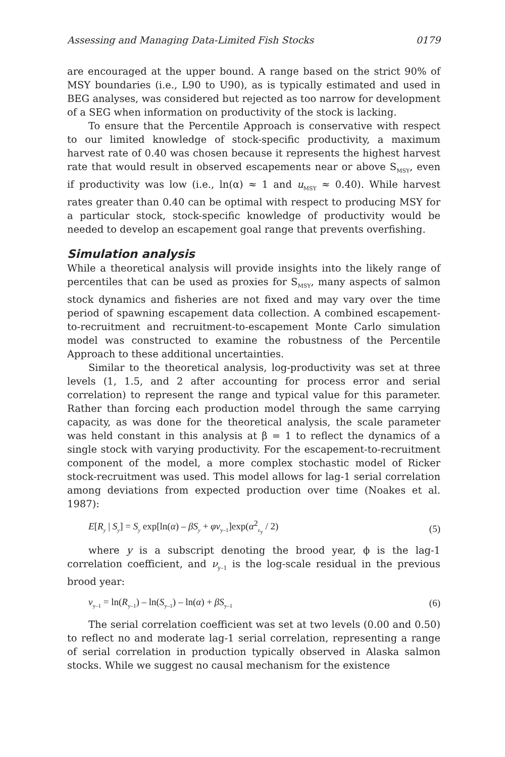Assessing and Managing Data-Limited Fish Stocks 0179
are encouraged at the upper bound. A range based on the strict 90% of MSY boundaries (i.e., L90 to U90), as is typically estimated and used in BEG analyses, was considered but rejected as too narrow for development of a SEG when information on productivity of the stock is lacking.
To ensure that the Percentile Approach is conservative with respect to our limited knowledge of stock-specific productivity, a maximum harvest rate of 0.40 was chosen because it represents the highest harvest rate that would result in observed escapements near or above S<sub>MSY</sub>, even if productivity was low (i.e., ln(α) ≈ 1 and u<sub>MSY</sub> ≈ 0.40). While harvest rates greater than 0.40 can be optimal with respect to producing MSY for a particular stock, stock-specific knowledge of productivity would be needed to develop an escapement goal range that prevents overfishing.
Simulation analysis
While a theoretical analysis will provide insights into the likely range of percentiles that can be used as proxies for S<sub>MSY</sub>, many aspects of salmon stock dynamics and fisheries are not fixed and may vary over the time period of spawning escapement data collection. A combined escapement-to-recruitment and recruitment-to-escapement Monte Carlo simulation model was constructed to examine the robustness of the Percentile Approach to these additional uncertainties.
Similar to the theoretical analysis, log-productivity was set at three levels (1, 1.5, and 2 after accounting for process error and serial correlation) to represent the range and typical value for this parameter. Rather than forcing each production model through the same carrying capacity, as was done for the theoretical analysis, the scale parameter was held constant in this analysis at β = 1 to reflect the dynamics of a single stock with varying productivity. For the escapement-to-recruitment component of the model, a more complex stochastic model of Ricker stock-recruitment was used. This model allows for lag-1 serial correlation among deviations from expected production over time (Noakes et al. 1987):
E[R<sub>y</sub> | S<sub>y</sub>] = S<sub>y</sub> exp[ln(α) – βS<sub>y</sub> + φν<sub>y–1</sub>]exp(α<sup>2</sup><sub>ε<sub>y</sub></sub> / 2) (5)
where y is a subscript denoting the brood year, ϕ is the lag-1 correlation coefficient, and ν<sub>y–1</sub> is the log-scale residual in the previous brood year:
ν<sub>y–1</sub> = ln(R<sub>y–1</sub>) – ln(S<sub>y–1</sub>) – ln(α) + βS<sub>y–1</sub> (6)
The serial correlation coefficient was set at two levels (0.00 and 0.50) to reflect no and moderate lag-1 serial correlation, representing a range of serial correlation in production typically observed in Alaska salmon stocks. While we suggest no causal mechanism for the existence